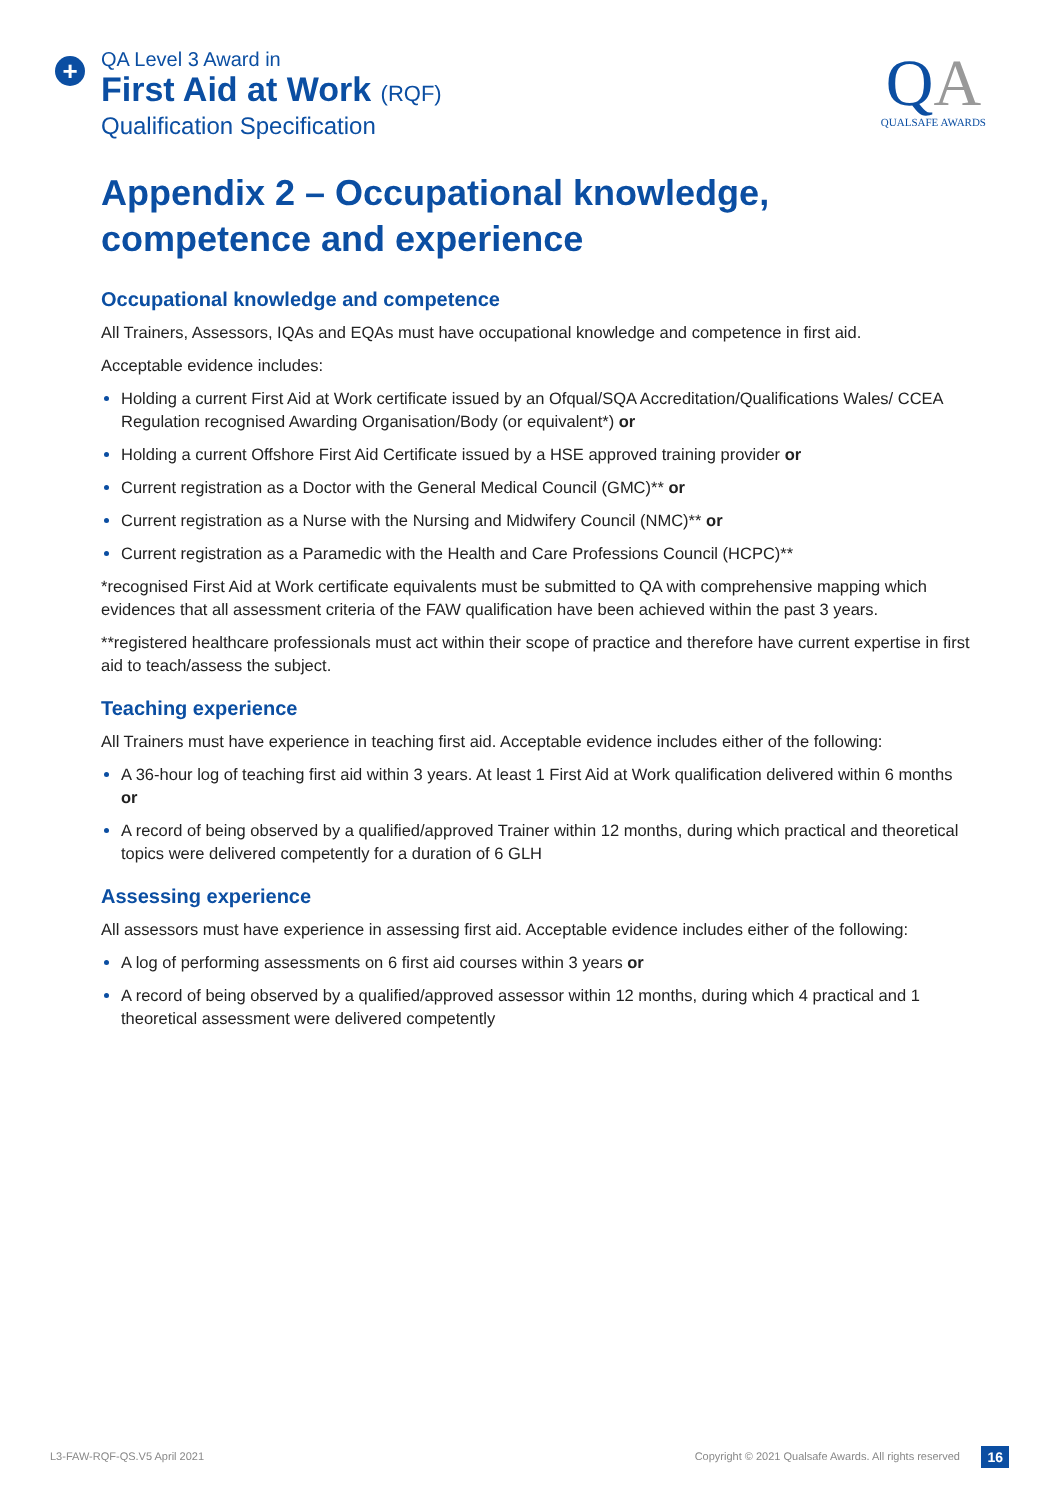+
QA Level 3 Award in
First Aid at Work (RQF)
Qualification Specification
QA
QUALSAFE AWARDS
Appendix 2 – Occupational knowledge, competence and experience
Occupational knowledge and competence
All Trainers, Assessors, IQAs and EQAs must have occupational knowledge and competence in first aid.
Acceptable evidence includes:
Holding a current First Aid at Work certificate issued by an Ofqual/SQA Accreditation/Qualifications Wales/ CCEA Regulation recognised Awarding Organisation/Body (or equivalent*) or
Holding a current Offshore First Aid Certificate issued by a HSE approved training provider or
Current registration as a Doctor with the General Medical Council (GMC)** or
Current registration as a Nurse with the Nursing and Midwifery Council (NMC)** or
Current registration as a Paramedic with the Health and Care Professions Council (HCPC)**
*recognised First Aid at Work certificate equivalents must be submitted to QA with comprehensive mapping which evidences that all assessment criteria of the FAW qualification have been achieved within the past 3 years.
**registered healthcare professionals must act within their scope of practice and therefore have current expertise in first aid to teach/assess the subject.
Teaching experience
All Trainers must have experience in teaching first aid. Acceptable evidence includes either of the following:
A 36-hour log of teaching first aid within 3 years. At least 1 First Aid at Work qualification delivered within 6 months or
A record of being observed by a qualified/approved Trainer within 12 months, during which practical and theoretical topics were delivered competently for a duration of 6 GLH
Assessing experience
All assessors must have experience in assessing first aid. Acceptable evidence includes either of the following:
A log of performing assessments on 6 first aid courses within 3 years or
A record of being observed by a qualified/approved assessor within 12 months, during which 4 practical and 1 theoretical assessment were delivered competently
L3-FAW-RQF-QS.V5 April 2021
Copyright © 2021 Qualsafe Awards. All rights reserved
16